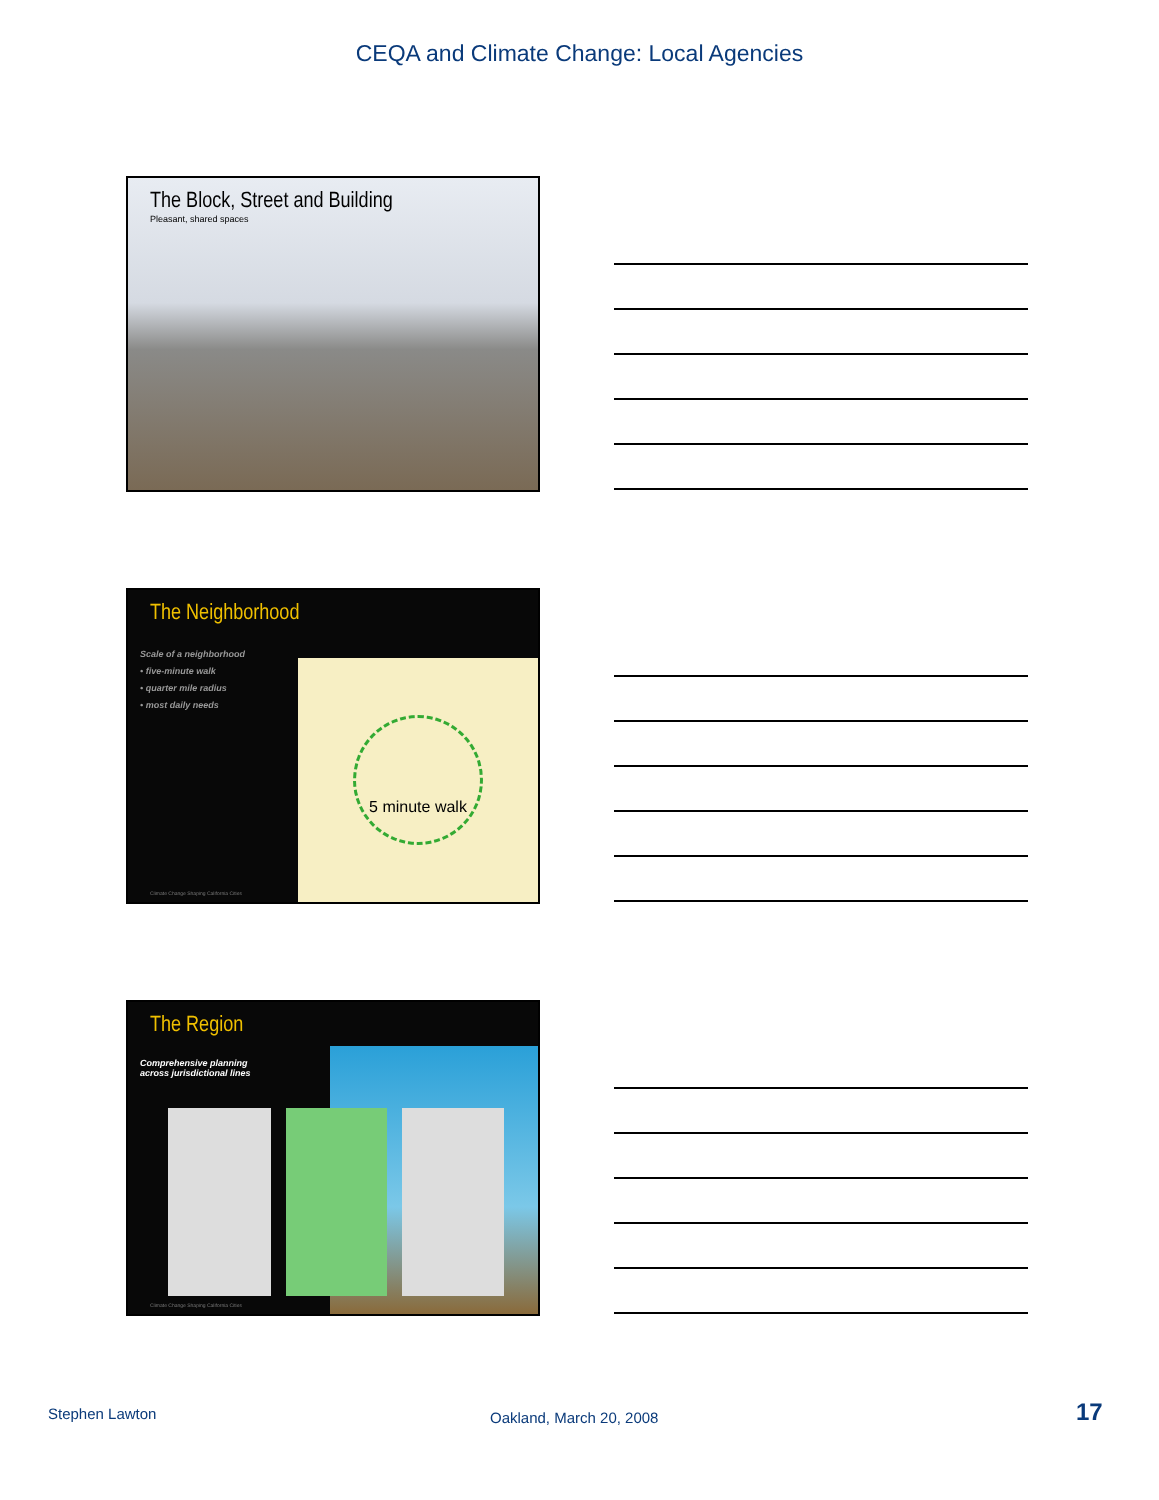CEQA and Climate Change: Local Agencies
The Block, Street and Building
Pleasant, shared spaces
The Neighborhood
Scale of a neighborhood
• five-minute walk
• quarter mile radius
• most daily needs
5 minute walk
Climate Change Shaping California Cities
The Region
Comprehensive planning
across jurisdictional lines
Climate Change Shaping California Cities
Stephen Lawton Oakland, March 20, 2008 17